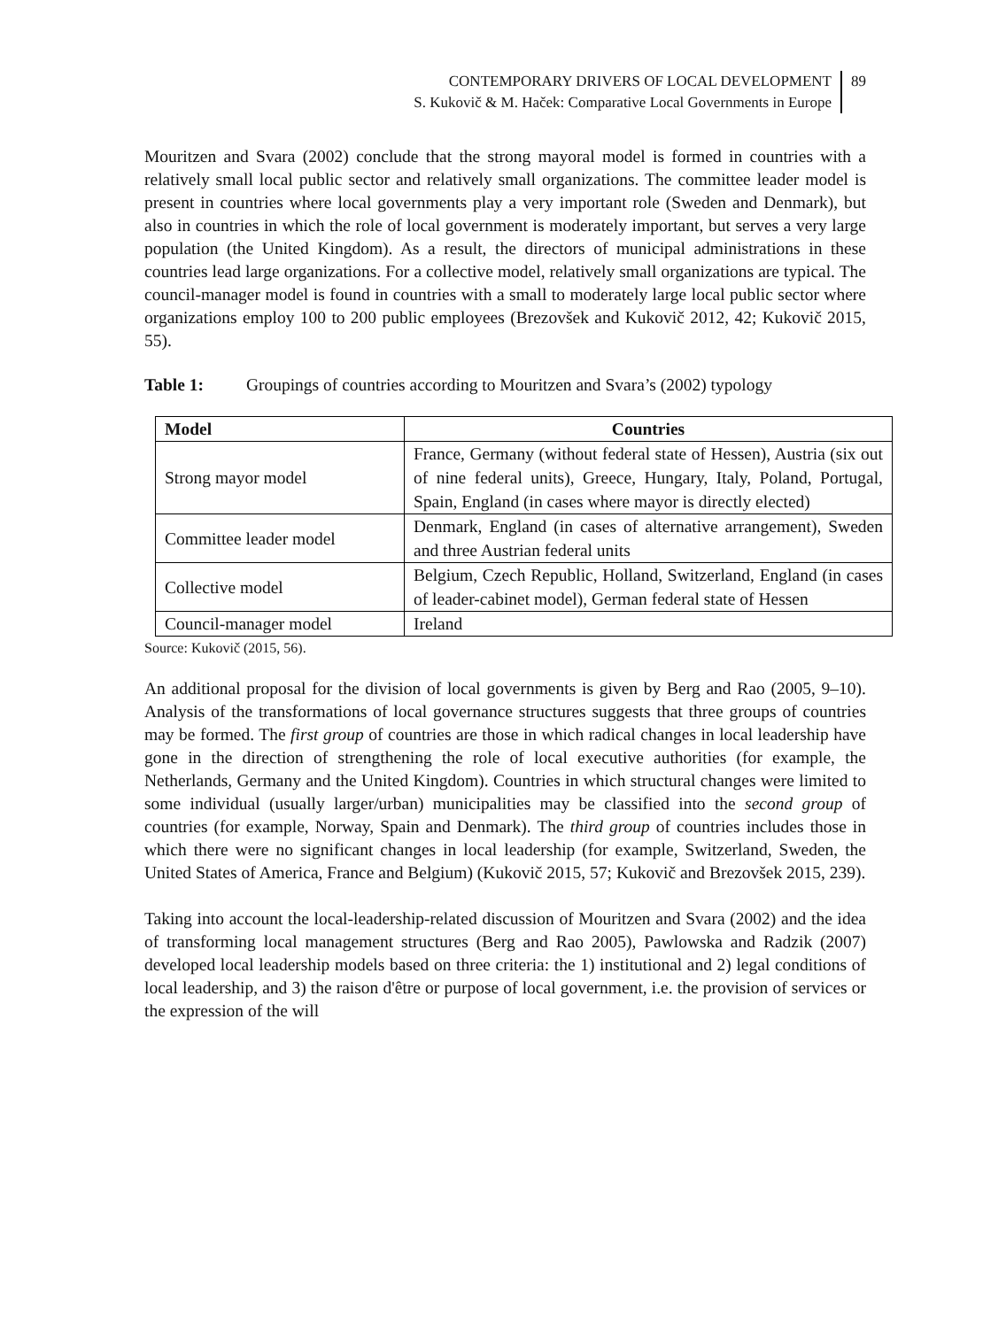CONTEMPORARY DRIVERS OF LOCAL DEVELOPMENT
S. Kukovič & M. Haček: Comparative Local Governments in Europe
89
Mouritzen and Svara (2002) conclude that the strong mayoral model is formed in countries with a relatively small local public sector and relatively small organizations. The committee leader model is present in countries where local governments play a very important role (Sweden and Denmark), but also in countries in which the role of local government is moderately important, but serves a very large population (the United Kingdom). As a result, the directors of municipal administrations in these countries lead large organizations. For a collective model, relatively small organizations are typical. The council-manager model is found in countries with a small to moderately large local public sector where organizations employ 100 to 200 public employees (Brezovšek and Kukovič 2012, 42; Kukovič 2015, 55).
Table 1: Groupings of countries according to Mouritzen and Svara’s (2002) typology
| Model | Countries |
| --- | --- |
| Strong mayor model | France, Germany (without federal state of Hessen), Austria (six out of nine federal units), Greece, Hungary, Italy, Poland, Portugal, Spain, England (in cases where mayor is directly elected) |
| Committee leader model | Denmark, England (in cases of alternative arrangement), Sweden and three Austrian federal units |
| Collective model | Belgium, Czech Republic, Holland, Switzerland, England (in cases of leader-cabinet model), German federal state of Hessen |
| Council-manager model | Ireland |
Source: Kukovič (2015, 56).
An additional proposal for the division of local governments is given by Berg and Rao (2005, 9–10). Analysis of the transformations of local governance structures suggests that three groups of countries may be formed. The first group of countries are those in which radical changes in local leadership have gone in the direction of strengthening the role of local executive authorities (for example, the Netherlands, Germany and the United Kingdom). Countries in which structural changes were limited to some individual (usually larger/urban) municipalities may be classified into the second group of countries (for example, Norway, Spain and Denmark). The third group of countries includes those in which there were no significant changes in local leadership (for example, Switzerland, Sweden, the United States of America, France and Belgium) (Kukovič 2015, 57; Kukovič and Brezovšek 2015, 239).
Taking into account the local-leadership-related discussion of Mouritzen and Svara (2002) and the idea of transforming local management structures (Berg and Rao 2005), Pawlowska and Radzik (2007) developed local leadership models based on three criteria: the 1) institutional and 2) legal conditions of local leadership, and 3) the raison d'être or purpose of local government, i.e. the provision of services or the expression of the will